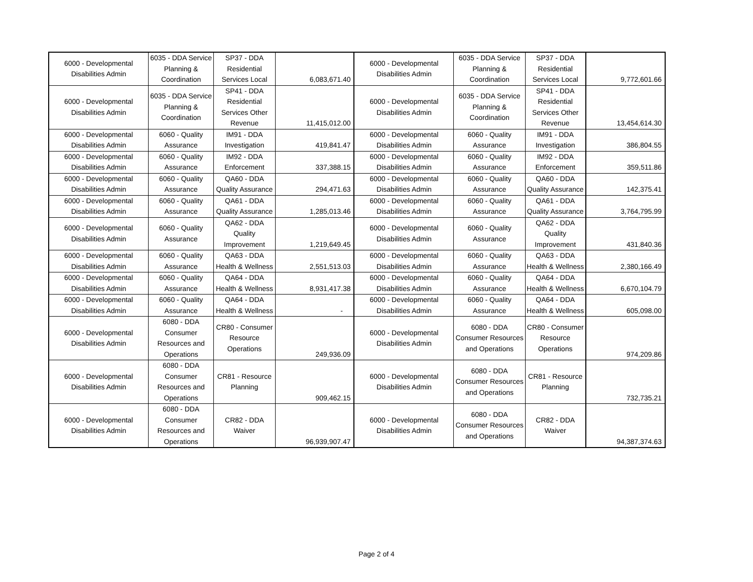| 6000 - Developmental Disabilities Admin | 6035 - DDA Service Planning & Coordination | SP37 - DDA Residential Services Local | 6,083,671.40 | 6000 - Developmental Disabilities Admin | 6035 - DDA Service Planning & Coordination | SP37 - DDA Residential Services Local | 9,772,601.66 |
| 6000 - Developmental Disabilities Admin | 6035 - DDA Service Planning & Coordination | SP41 - DDA Residential Services Other Revenue | 11,415,012.00 | 6000 - Developmental Disabilities Admin | 6035 - DDA Service Planning & Coordination | SP41 - DDA Residential Services Other Revenue | 13,454,614.30 |
| 6000 - Developmental Disabilities Admin | 6060 - Quality Assurance | IM91 - DDA Investigation | 419,841.47 | 6000 - Developmental Disabilities Admin | 6060 - Quality Assurance | IM91 - DDA Investigation | 386,804.55 |
| 6000 - Developmental Disabilities Admin | 6060 - Quality Assurance | IM92 - DDA Enforcement | 337,388.15 | 6000 - Developmental Disabilities Admin | 6060 - Quality Assurance | IM92 - DDA Enforcement | 359,511.86 |
| 6000 - Developmental Disabilities Admin | 6060 - Quality Assurance | QA60 - DDA Quality Assurance | 294,471.63 | 6000 - Developmental Disabilities Admin | 6060 - Quality Assurance | QA60 - DDA Quality Assurance | 142,375.41 |
| 6000 - Developmental Disabilities Admin | 6060 - Quality Assurance | QA61 - DDA Quality Assurance | 1,285,013.46 | 6000 - Developmental Disabilities Admin | 6060 - Quality Assurance | QA61 - DDA Quality Assurance | 3,764,795.99 |
| 6000 - Developmental Disabilities Admin | 6060 - Quality Assurance | QA62 - DDA Quality Improvement | 1,219,649.45 | 6000 - Developmental Disabilities Admin | 6060 - Quality Assurance | QA62 - DDA Quality Improvement | 431,840.36 |
| 6000 - Developmental Disabilities Admin | 6060 - Quality Assurance | QA63 - DDA Health & Wellness | 2,551,513.03 | 6000 - Developmental Disabilities Admin | 6060 - Quality Assurance | QA63 - DDA Health & Wellness | 2,380,166.49 |
| 6000 - Developmental Disabilities Admin | 6060 - Quality Assurance | QA64 - DDA Health & Wellness | 8,931,417.38 | 6000 - Developmental Disabilities Admin | 6060 - Quality Assurance | QA64 - DDA Health & Wellness | 6,670,104.79 |
| 6000 - Developmental Disabilities Admin | 6060 - Quality Assurance | QA64 - DDA Health & Wellness | - | 6000 - Developmental Disabilities Admin | 6060 - Quality Assurance | QA64 - DDA Health & Wellness | 605,098.00 |
| 6000 - Developmental Disabilities Admin | 6080 - DDA Consumer Resources and Operations | CR80 - Consumer Resource Operations | 249,936.09 | 6000 - Developmental Disabilities Admin | 6080 - DDA Consumer Resources and Operations | CR80 - Consumer Resource Operations | 974,209.86 |
| 6000 - Developmental Disabilities Admin | 6080 - DDA Consumer Resources and Operations | CR81 - Resource Planning | 909,462.15 | 6000 - Developmental Disabilities Admin | 6080 - DDA Consumer Resources and Operations | CR81 - Resource Planning | 732,735.21 |
| 6000 - Developmental Disabilities Admin | 6080 - DDA Consumer Resources and Operations | CR82 - DDA Waiver | 96,939,907.47 | 6000 - Developmental Disabilities Admin | 6080 - DDA Consumer Resources and Operations | CR82 - DDA Waiver | 94,387,374.63 |
Page 2 of 4